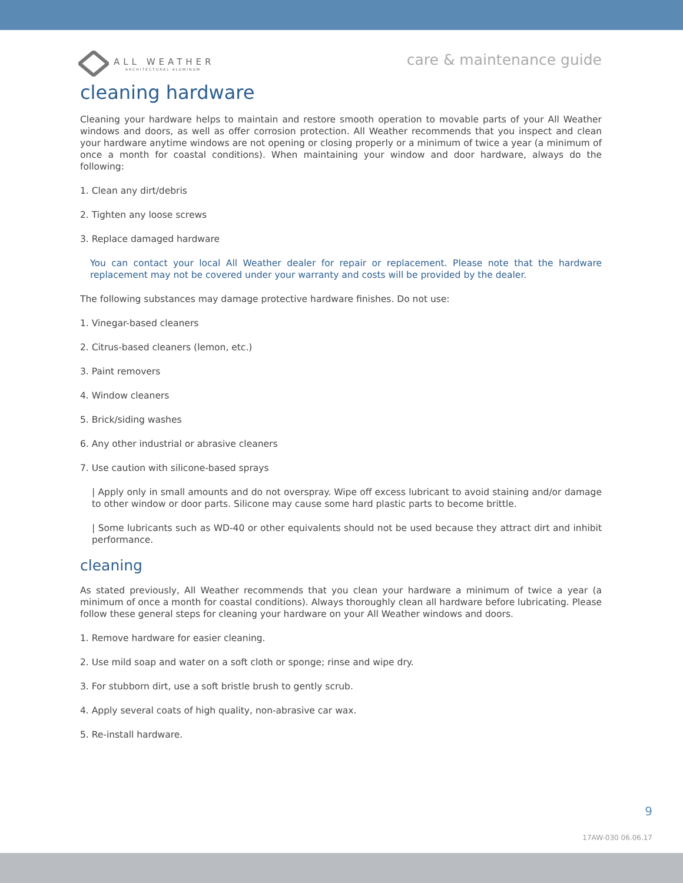ALL WEATHER
ARCHITECTURAL ALUMINUM
care & maintenance guide
cleaning hardware
Cleaning your hardware helps to maintain and restore smooth operation to movable parts of your All Weather windows and doors, as well as offer corrosion protection. All Weather recommends that you inspect and clean your hardware anytime windows are not opening or closing properly or a minimum of twice a year (a minimum of once a month for coastal conditions). When maintaining your window and door hardware, always do the following:
1. Clean any dirt/debris
2. Tighten any loose screws
3. Replace damaged hardware
You can contact your local All Weather dealer for repair or replacement. Please note that the hardware replacement may not be covered under your warranty and costs will be provided by the dealer.
The following substances may damage protective hardware finishes. Do not use:
1. Vinegar-based cleaners
2. Citrus-based cleaners (lemon, etc.)
3. Paint removers
4. Window cleaners
5. Brick/siding washes
6. Any other industrial or abrasive cleaners
7. Use caution with silicone-based sprays
| Apply only in small amounts and do not overspray. Wipe off excess lubricant to avoid staining and/or damage to other window or door parts. Silicone may cause some hard plastic parts to become brittle.
| Some lubricants such as WD-40 or other equivalents should not be used because they attract dirt and inhibit performance.
cleaning
As stated previously, All Weather recommends that you clean your hardware a minimum of twice a year (a minimum of once a month for coastal conditions). Always thoroughly clean all hardware before lubricating. Please follow these general steps for cleaning your hardware on your All Weather windows and doors.
1. Remove hardware for easier cleaning.
2. Use mild soap and water on a soft cloth or sponge; rinse and wipe dry.
3. For stubborn dirt, use a soft bristle brush to gently scrub.
4. Apply several coats of high quality, non-abrasive car wax.
5. Re-install hardware.
9
17AW-030 06.06.17